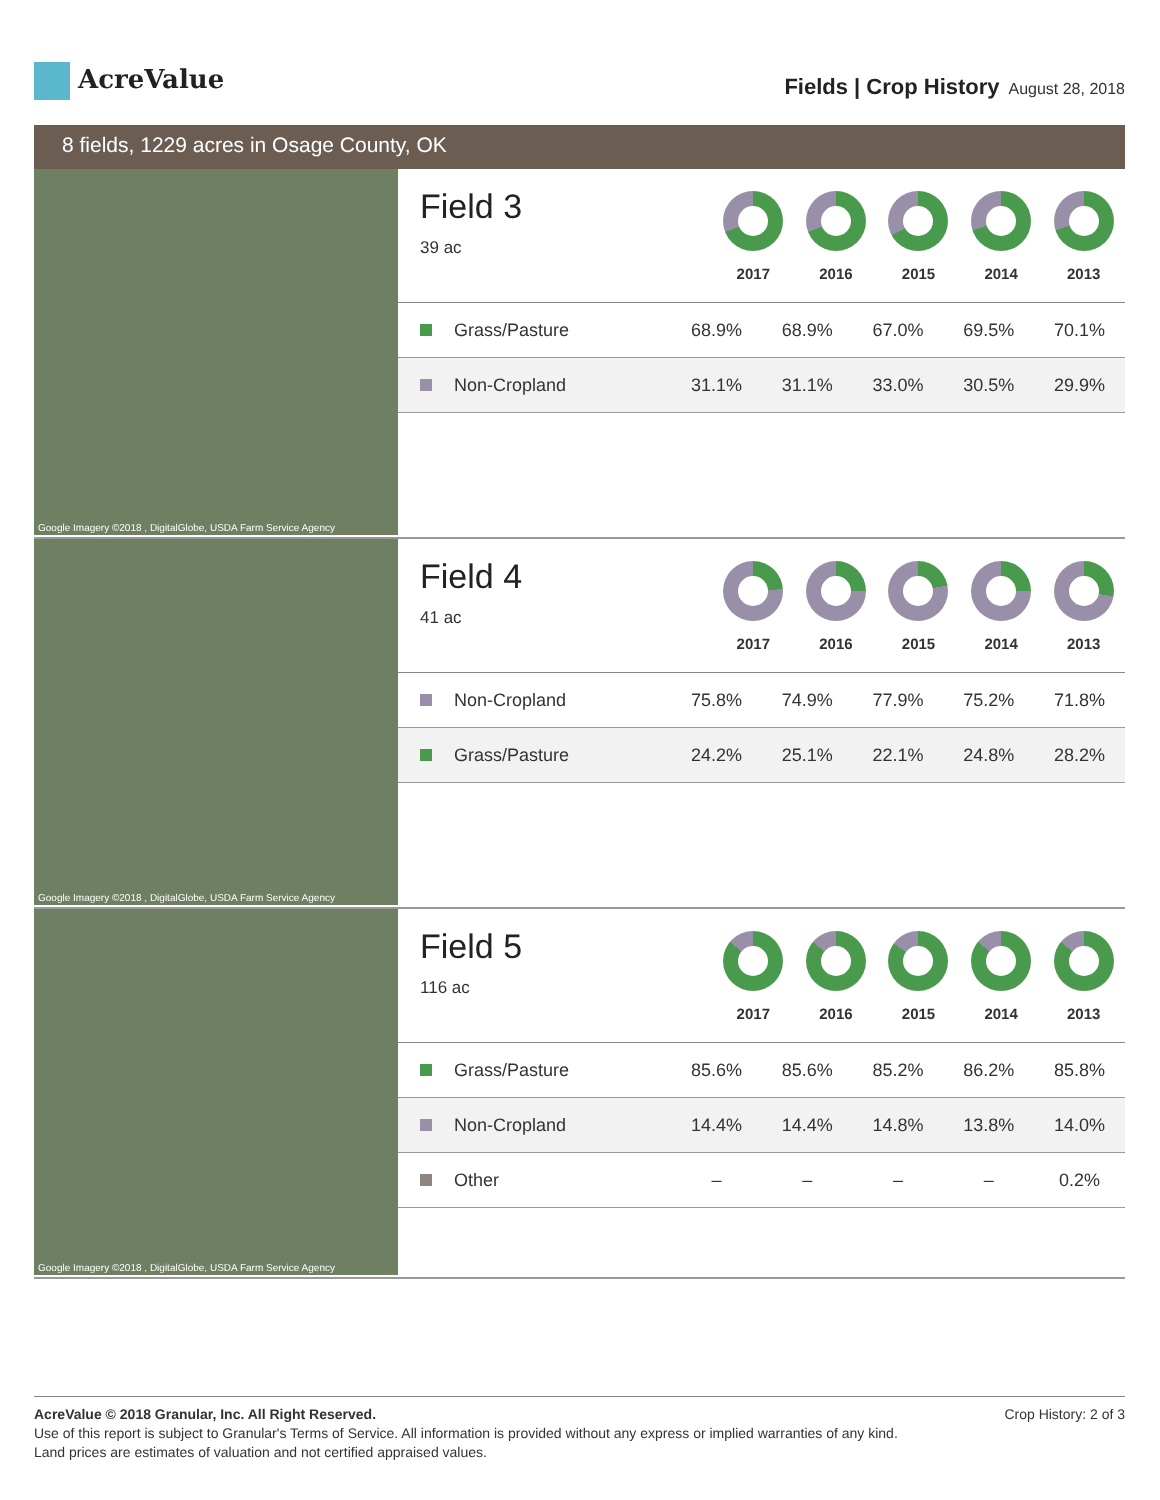AcreValue
Fields | Crop History August 28, 2018
8 fields, 1229 acres in Osage County, OK
Google Imagery ©2018 , DigitalGlobe, USDA Farm Service Agency
Field 3
39 ac
2017 2016 2015 2014 2013
| Grass/Pasture | 68.9% | 68.9% | 67.0% | 69.5% | 70.1% |
| Non-Cropland | 31.1% | 31.1% | 33.0% | 30.5% | 29.9% |
Google Imagery ©2018 , DigitalGlobe, USDA Farm Service Agency
Field 4
41 ac
2017 2016 2015 2014 2013
| Non-Cropland | 75.8% | 74.9% | 77.9% | 75.2% | 71.8% |
| Grass/Pasture | 24.2% | 25.1% | 22.1% | 24.8% | 28.2% |
Google Imagery ©2018 , DigitalGlobe, USDA Farm Service Agency
Field 5
116 ac
2017 2016 2015 2014 2013
| Grass/Pasture | 85.6% | 85.6% | 85.2% | 86.2% | 85.8% |
| Non-Cropland | 14.4% | 14.4% | 14.8% | 13.8% | 14.0% |
| Other | – | – | – | – | 0.2% |
Crop History: 2 of 3 AcreValue © 2018 Granular, Inc. All Right Reserved.
Use of this report is subject to Granular's Terms of Service. All information is provided without any express or implied warranties of any kind.
Land prices are estimates of valuation and not certified appraised values.